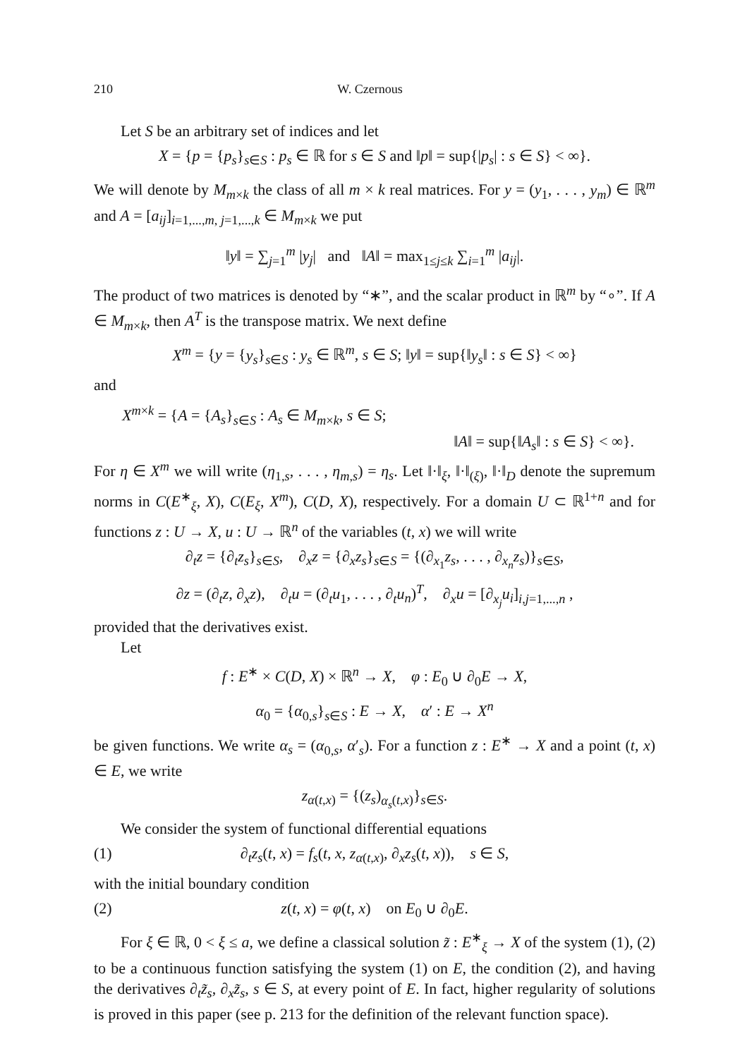210 W. Czernous
Let S be an arbitrary set of indices and let
X = {p = {p<sub>s</sub>}<sub>s∈S</sub> : p<sub>s</sub> ∈ ℝ for s ∈ S and ‖p‖ = sup{|p<sub>s</sub>| : s ∈ S} < ∞}.
We will denote by M<sub>m×k</sub> the class of all m × k real matrices. For y = (y<sub>1</sub>, . . . , y<sub>m</sub>) ∈ ℝ<sup>m</sup> and A = [a<sub>ij</sub>]<sub>i=1,...,m, j=1,...,k</sub> ∈ M<sub>m×k</sub> we put
‖y‖ = ∑<sub>j=1</sub><sup>m</sup> |y<sub>j</sub>| and ‖A‖ = max<sub>1≤j≤k</sub> ∑<sub>i=1</sub><sup>m</sup> |a<sub>ij</sub>|.
The product of two matrices is denoted by “∗”, and the scalar product in ℝ<sup>m</sup> by “∘”. If A ∈ M<sub>m×k</sub>, then A<sup>T</sup> is the transpose matrix. We next define
X<sup>m</sup> = {y = {y<sub>s</sub>}<sub>s∈S</sub> : y<sub>s</sub> ∈ ℝ<sup>m</sup>, s ∈ S; ‖y‖ = sup{‖y<sub>s</sub>‖ : s ∈ S} < ∞}
and
X<sup>m×k</sup> = {A = {A<sub>s</sub>}<sub>s∈S</sub> : A<sub>s</sub> ∈ M<sub>m×k</sub>, s ∈ S;
‖A‖ = sup{‖A<sub>s</sub>‖ : s ∈ S} < ∞}.
For η ∈ X<sup>m</sup> we will write (η<sub>1,s</sub>, . . . , η<sub>m,s</sub>) = η<sub>s</sub>. Let ‖·‖<sub>ξ</sub>, ‖·‖<sub>(ξ)</sub>, ‖·‖<sub>D</sub> denote the supremum norms in C(E<sup>∗</sup><sub>ξ</sub>, X), C(E<sub>ξ</sub>, X<sup>m</sup>), C(D, X), respectively. For a domain U ⊂ ℝ<sup>1+n</sup> and for functions z : U → X, u : U → ℝ<sup>n</sup> of the variables (t, x) we will write
∂<sub>t</sub>z = {∂<sub>t</sub>z<sub>s</sub>}<sub>s∈S</sub>, ∂<sub>x</sub>z = {∂<sub>x</sub>z<sub>s</sub>}<sub>s∈S</sub> = {(∂<sub>x<sub>1</sub></sub>z<sub>s</sub>, . . . , ∂<sub>x<sub>n</sub></sub>z<sub>s</sub>)}<sub>s∈S</sub>,
∂z = (∂<sub>t</sub>z, ∂<sub>x</sub>z), ∂<sub>t</sub>u = (∂<sub>t</sub>u<sub>1</sub>, . . . , ∂<sub>t</sub>u<sub>n</sub>)<sup>T</sup>, ∂<sub>x</sub>u = [∂<sub>x<sub>j</sub></sub>u<sub>i</sub>]<sub>i,j=1,...,n</sub> ,
provided that the derivatives exist.
Let
f : E<sup>∗</sup> × C(D, X) × ℝ<sup>n</sup> → X, φ : E<sub>0</sub> ∪ ∂<sub>0</sub>E → X,
α<sub>0</sub> = {α<sub>0,s</sub>}<sub>s∈S</sub> : E → X, α′ : E → X<sup>n</sup>
be given functions. We write α<sub>s</sub> = (α<sub>0,s</sub>, α′<sub>s</sub>). For a function z : E<sup>∗</sup> → X and a point (t, x) ∈ E, we write
z<sub>α(t,x)</sub> = {(z<sub>s</sub>)<sub>α<sub>s</sub>(t,x)</sub>}<sub>s∈S</sub>.
We consider the system of functional differential equations
(1) ∂<sub>t</sub>z<sub>s</sub>(t, x) = f<sub>s</sub>(t, x, z<sub>α(t,x)</sub>, ∂<sub>x</sub>z<sub>s</sub>(t, x)), s ∈ S,
with the initial boundary condition
(2) z(t, x) = φ(t, x) on E<sub>0</sub> ∪ ∂<sub>0</sub>E.
For ξ ∈ ℝ, 0 < ξ ≤ a, we define a classical solution z̃ : E<sup>∗</sup><sub>ξ</sub> → X of the system (1), (2) to be a continuous function satisfying the system (1) on E, the condition (2), and having the derivatives ∂<sub>t</sub>z̃<sub>s</sub>, ∂<sub>x</sub>z̃<sub>s</sub>, s ∈ S, at every point of E. In fact, higher regularity of solutions is proved in this paper (see p. 213 for the definition of the relevant function space).